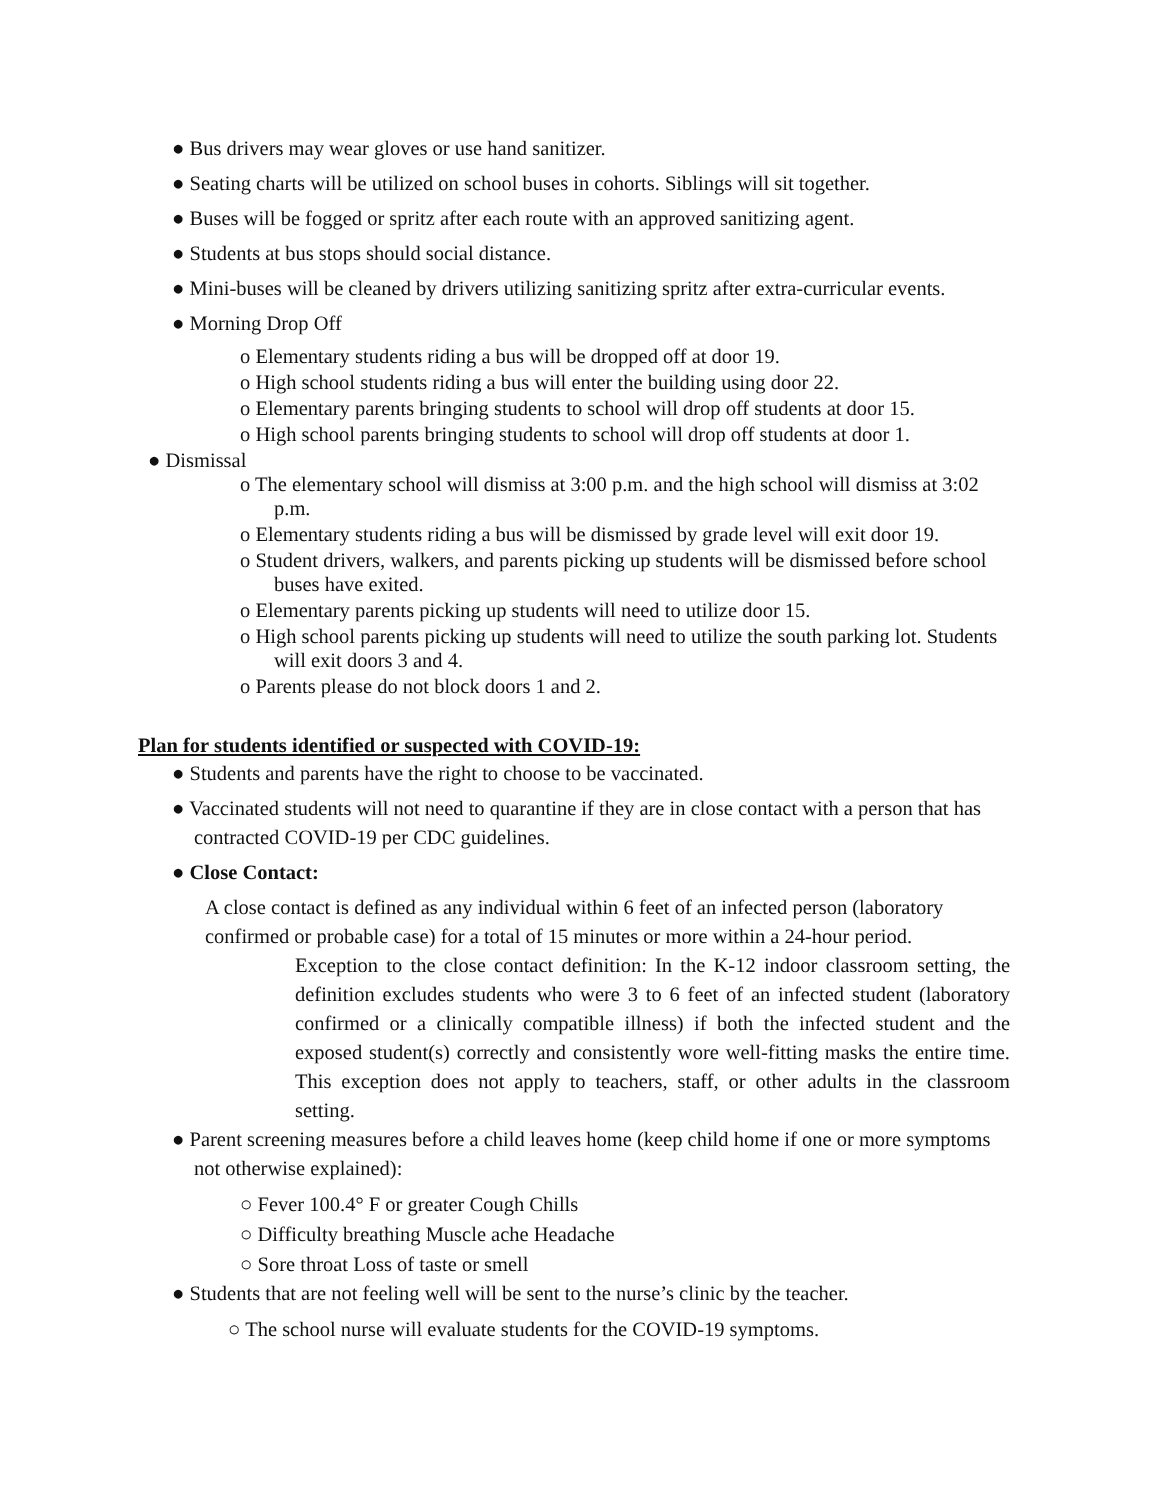● Bus drivers may wear gloves or use hand sanitizer.
● Seating charts will be utilized on school buses in cohorts. Siblings will sit together.
● Buses will be fogged or spritz after each route with an approved sanitizing agent.
● Students at bus stops should social distance.
● Mini-buses will be cleaned by drivers utilizing sanitizing spritz after extra-curricular events.
● Morning Drop Off
o Elementary students riding a bus will be dropped off at door 19.
o High school students riding a bus will enter the building using door 22.
o Elementary parents bringing students to school will drop off students at door 15.
o High school parents bringing students to school will drop off students at door 1.
● Dismissal
o The elementary school will dismiss at 3:00 p.m. and the high school will dismiss at 3:02 p.m.
o Elementary students riding a bus will be dismissed by grade level will exit door 19.
o Student drivers, walkers, and parents picking up students will be dismissed before school buses have exited.
o Elementary parents picking up students will need to utilize door 15.
o High school parents picking up students will need to utilize the south parking lot. Students will exit doors 3 and 4.
o Parents please do not block doors 1 and 2.
Plan for students identified or suspected with COVID-19:
● Students and parents have the right to choose to be vaccinated.
● Vaccinated students will not need to quarantine if they are in close contact with a person that has contracted COVID-19 per CDC guidelines.
● Close Contact:
A close contact is defined as any individual within 6 feet of an infected person (laboratory confirmed or probable case) for a total of 15 minutes or more within a 24-hour period.
Exception to the close contact definition: In the K-12 indoor classroom setting, the definition excludes students who were 3 to 6 feet of an infected student (laboratory confirmed or a clinically compatible illness) if both the infected student and the exposed student(s) correctly and consistently wore well-fitting masks the entire time. This exception does not apply to teachers, staff, or other adults in the classroom setting.
● Parent screening measures before a child leaves home (keep child home if one or more symptoms not otherwise explained):
○ Fever 100.4° F or greater Cough Chills
○ Difficulty breathing Muscle ache Headache
○ Sore throat Loss of taste or smell
● Students that are not feeling well will be sent to the nurse’s clinic by the teacher.
○ The school nurse will evaluate students for the COVID-19 symptoms.